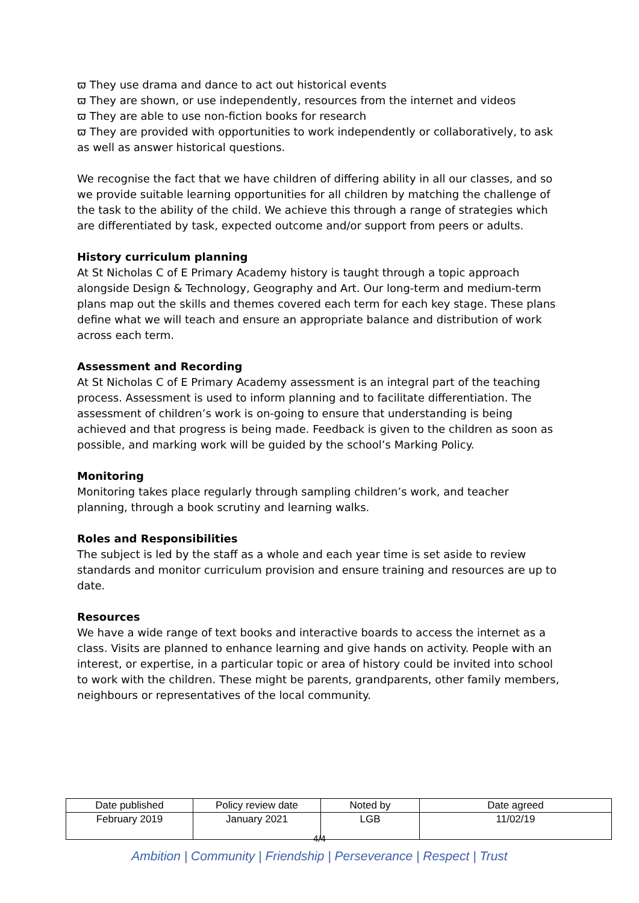ϖ They use drama and dance to act out historical events
ϖ They are shown, or use independently, resources from the internet and videos
ϖ They are able to use non-fiction books for research
ϖ They are provided with opportunities to work independently or collaboratively, to ask as well as answer historical questions.
We recognise the fact that we have children of differing ability in all our classes, and so we provide suitable learning opportunities for all children by matching the challenge of the task to the ability of the child. We achieve this through a range of strategies which are differentiated by task, expected outcome and/or support from peers or adults.
History curriculum planning
At St Nicholas C of E Primary Academy history is taught through a topic approach alongside Design & Technology, Geography and Art. Our long-term and medium-term plans map out the skills and themes covered each term for each key stage. These plans define what we will teach and ensure an appropriate balance and distribution of work across each term.
Assessment and Recording
At St Nicholas C of E Primary Academy assessment is an integral part of the teaching process. Assessment is used to inform planning and to facilitate differentiation. The assessment of children’s work is on-going to ensure that understanding is being achieved and that progress is being made. Feedback is given to the children as soon as possible, and marking work will be guided by the school’s Marking Policy.
Monitoring
Monitoring takes place regularly through sampling children’s work, and teacher planning, through a book scrutiny and learning walks.
Roles and Responsibilities
The subject is led by the staff as a whole and each year time is set aside to review standards and monitor curriculum provision and ensure training and resources are up to date.
Resources
We have a wide range of text books and interactive boards to access the internet as a class. Visits are planned to enhance learning and give hands on activity. People with an interest, or expertise, in a particular topic or area of history could be invited into school to work with the children. These might be parents, grandparents, other family members, neighbours or representatives of the local community.
| Date published | Policy review date | Noted by | Date agreed |
| February 2019 | January 2021 | LGB | 11/02/19 |
4/4
Ambition | Community | Friendship | Perseverance | Respect | Trust